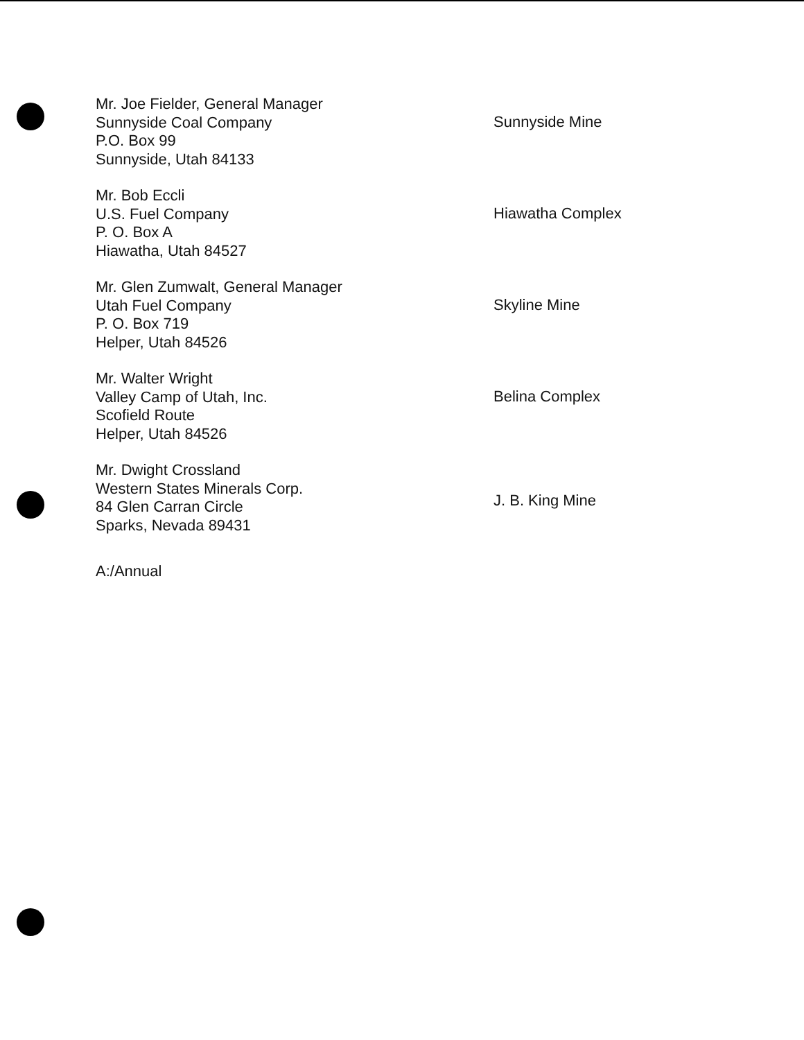Mr. Joe Fielder, General Manager
Sunnyside Coal Company
P.O. Box 99
Sunnyside, Utah 84133
Sunnyside Mine
Mr. Bob Eccli
U.S. Fuel Company
P. O. Box A
Hiawatha, Utah 84527
Hiawatha Complex
Mr. Glen Zumwalt, General Manager
Utah Fuel Company
P. O. Box 719
Helper, Utah 84526
Skyline Mine
Mr. Walter Wright
Valley Camp of Utah, Inc.
Scofield Route
Helper, Utah 84526
Belina Complex
Mr. Dwight Crossland
Western States Minerals Corp.
84 Glen Carran Circle
Sparks, Nevada 89431
J. B. King Mine
A:/Annual